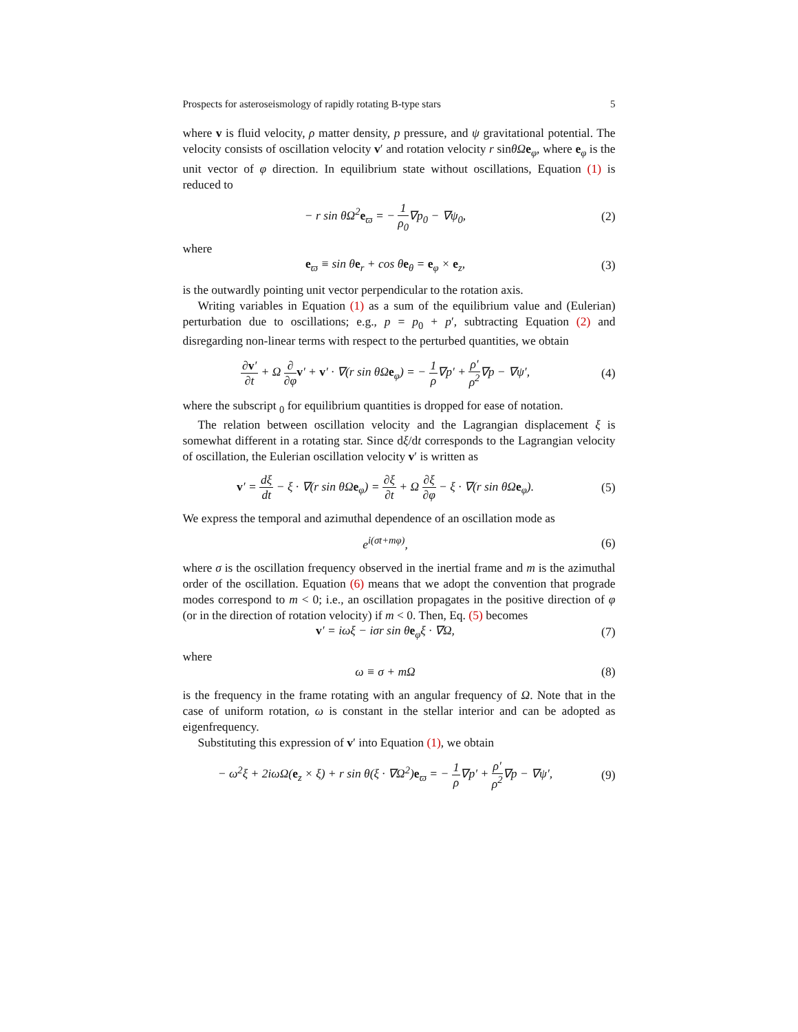Prospects for asteroseismology of rapidly rotating B-type stars 5
where v is fluid velocity, ρ matter density, p pressure, and ψ gravitational potential. The velocity consists of oscillation velocity v′ and rotation velocity r sinθΩ e<sub>φ</sub>, where e<sub>φ</sub> is the unit vector of φ direction. In equilibrium state without oscillations, Equation (1) is reduced to
− r sin θΩ<sup>2</sup>e<sub>ϖ</sub> = − 1 ρ<sub>0</sub>∇p<sub>0</sub> − ∇ψ<sub>0</sub>,
(2)
where
e<sub>ϖ</sub> ≡ sin θe<sub>r</sub> + cos θe<sub>θ</sub> = e<sub>φ</sub> × e<sub>z</sub>,
(3)
is the outwardly pointing unit vector perpendicular to the rotation axis.
Writing variables in Equation (1) as a sum of the equilibrium value and (Eulerian) perturbation due to oscillations; e.g., p = p<sub>0</sub> + p′, subtracting Equation (2) and disregarding non-linear terms with respect to the perturbed quantities, we obtain
∂v′ ∂t + Ω ∂ ∂φ v′ + v′ · ∇(r sin θΩe<sub>φ</sub>) = − 1 ρ∇p′ + ρ′ ρ<sup>2</sup>∇p − ∇ψ′,
(4)
where the subscript <sub>0</sub> for equilibrium quantities is dropped for ease of notation.
The relation between oscillation velocity and the Lagrangian displacement ξ is somewhat different in a rotating star. Since dξ/dt corresponds to the Lagrangian velocity of oscillation, the Eulerian oscillation velocity v′ is written as
v′ = dξ dt − ξ · ∇(r sin θΩe<sub>φ</sub>) = ∂ξ ∂t + Ω ∂ξ ∂φ − ξ · ∇(r sin θΩe<sub>φ</sub>).
(5)
We express the temporal and azimuthal dependence of an oscillation mode as
e<sup>i(σt+mφ)</sup>, (6)
where σ is the oscillation frequency observed in the inertial frame and m is the azimuthal order of the oscillation. Equation (6) means that we adopt the convention that prograde modes correspond to m < 0; i.e., an oscillation propagates in the positive direction of φ (or in the direction of rotation velocity) if m < 0. Then, Eq. (5) becomes
v′ = iωξ − iσr sin θe<sub>φ</sub>ξ · ∇Ω, (7)
where
ω ≡ σ + mΩ (8)
is the frequency in the frame rotating with an angular frequency of Ω. Note that in the case of uniform rotation, ω is constant in the stellar interior and can be adopted as eigenfrequency.
Substituting this expression of v′ into Equation (1), we obtain
− ω<sup>2</sup>ξ + 2iωΩ(e<sub>z</sub> × ξ) + r sin θ(ξ · ∇Ω<sup>2</sup>)e<sub>ϖ</sub> = − 1 ρ∇p′ + ρ′ ρ<sup>2</sup>∇p − ∇ψ′,
(9)